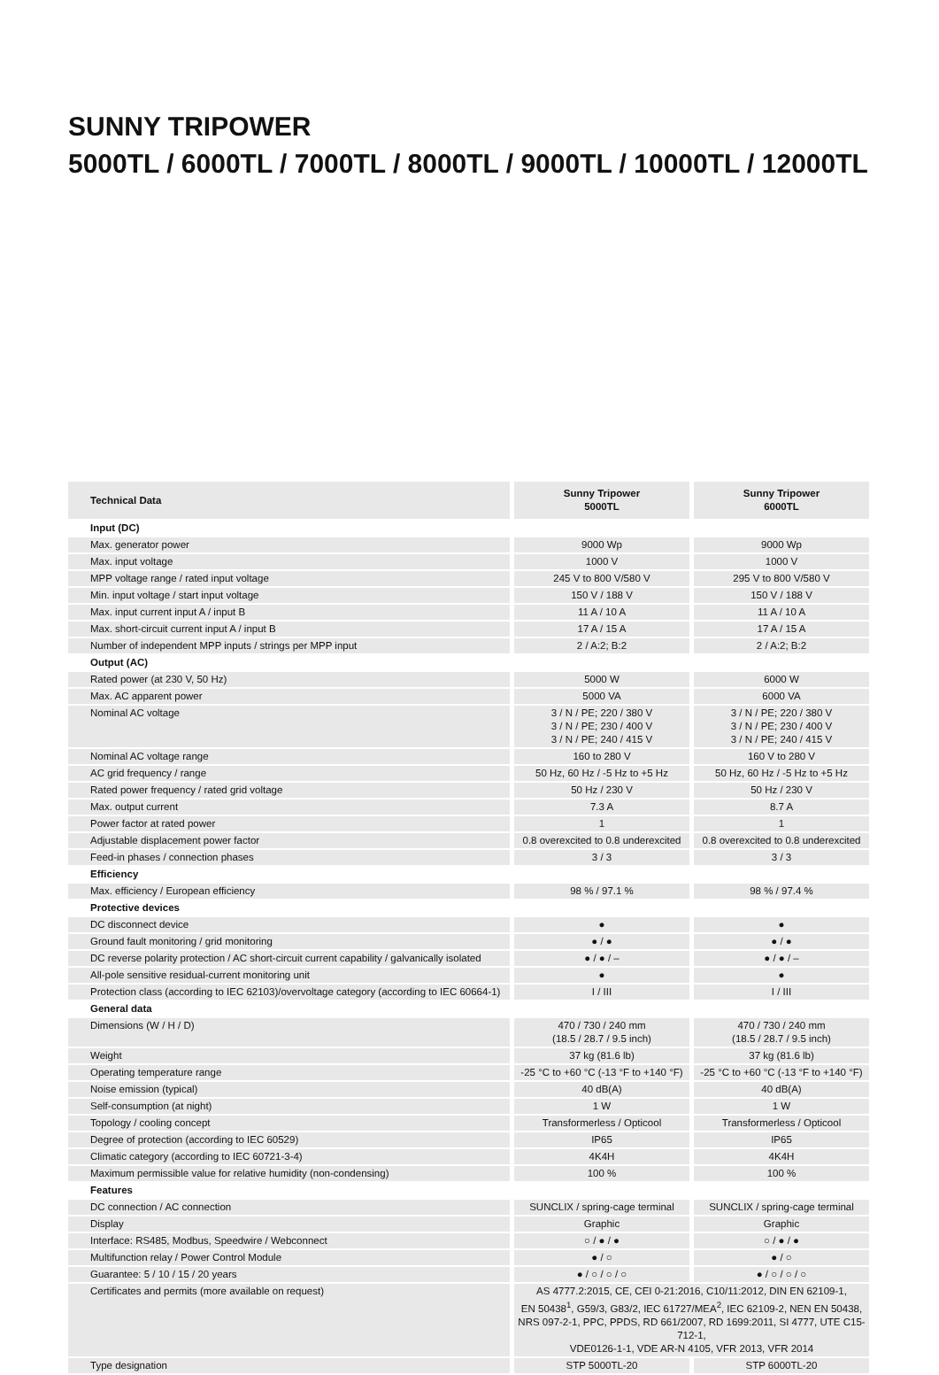SUNNY TRIPOWER
5000TL / 6000TL / 7000TL / 8000TL / 9000TL / 10000TL / 12000TL
| Technical Data | Sunny Tripower 5000TL | Sunny Tripower 6000TL |
| --- | --- | --- |
| Input (DC) | | |
| Max. generator power | 9000 Wp | 9000 Wp |
| Max. input voltage | 1000 V | 1000 V |
| MPP voltage range / rated input voltage | 245 V to 800 V/580 V | 295 V to 800 V/580 V |
| Min. input voltage / start input voltage | 150 V / 188 V | 150 V / 188 V |
| Max. input current input A / input B | 11 A / 10 A | 11 A / 10 A |
| Max. short-circuit current input A / input B | 17 A / 15 A | 17 A / 15 A |
| Number of independent MPP inputs / strings per MPP input | 2 / A:2; B:2 | 2 / A:2; B:2 |
| Output (AC) | | |
| Rated power (at 230 V, 50 Hz) | 5000 W | 6000 W |
| Max. AC apparent power | 5000 VA | 6000 VA |
| Nominal AC voltage | 3 / N / PE; 220 / 380 V 3 / N / PE; 230 / 400 V 3 / N / PE; 240 / 415 V | 3 / N / PE; 220 / 380 V 3 / N / PE; 230 / 400 V 3 / N / PE; 240 / 415 V |
| Nominal AC voltage range | 160 to 280 V | 160 V to 280 V |
| AC grid frequency / range | 50 Hz, 60 Hz / -5 Hz to +5 Hz | 50 Hz, 60 Hz / -5 Hz to +5 Hz |
| Rated power frequency / rated grid voltage | 50 Hz / 230 V | 50 Hz / 230 V |
| Max. output current | 7.3 A | 8.7 A |
| Power factor at rated power | 1 | 1 |
| Adjustable displacement power factor | 0.8 overexcited to 0.8 underexcited | 0.8 overexcited to 0.8 underexcited |
| Feed-in phases / connection phases | 3 / 3 | 3 / 3 |
| Efficiency | | |
| Max. efficiency / European efficiency | 98 % / 97.1 % | 98 % / 97.4 % |
| Protective devices | | |
| DC disconnect device | ● | ● |
| Ground fault monitoring / grid monitoring | ● / ● | ● / ● |
| DC reverse polarity protection / AC short-circuit current capability / galvanically isolated | ● / ● / – | ● / ● / – |
| All-pole sensitive residual-current monitoring unit | ● | ● |
| Protection class (according to IEC 62103)/overvoltage category (according to IEC 60664-1) | I / III | I / III |
| General data | | |
| Dimensions (W / H / D) | 470 / 730 / 240 mm (18.5 / 28.7 / 9.5 inch) | 470 / 730 / 240 mm (18.5 / 28.7 / 9.5 inch) |
| Weight | 37 kg (81.6 lb) | 37 kg (81.6 lb) |
| Operating temperature range | -25 °C to +60 °C (-13 °F to +140 °F) | -25 °C to +60 °C (-13 °F to +140 °F) |
| Noise emission (typical) | 40 dB(A) | 40 dB(A) |
| Self-consumption (at night) | 1 W | 1 W |
| Topology / cooling concept | Transformerless / Opticool | Transformerless / Opticool |
| Degree of protection (according to IEC 60529) | IP65 | IP65 |
| Climatic category (according to IEC 60721-3-4) | 4K4H | 4K4H |
| Maximum permissible value for relative humidity (non-condensing) | 100 % | 100 % |
| Features | | |
| DC connection / AC connection | SUNCLIX / spring-cage terminal | SUNCLIX / spring-cage terminal |
| Display | Graphic | Graphic |
| Interface: RS485, Modbus, Speedwire / Webconnect | ○ / ● / ● | ○ / ● / ● |
| Multifunction relay / Power Control Module | ● / ○ | ● / ○ |
| Guarantee: 5 / 10 / 15 / 20 years | ● / ○ / ○ / ○ | ● / ○ / ○ / ○ |
| Certificates and permits (more available on request) | AS 4777.2:2015, CE, CEI 0-21:2016, C10/11:2012, DIN EN 62109-1, EN 50438<sup>1</sup>, G59/3, G83/2, IEC 61727/MEA<sup>2</sup>, IEC 62109-2, NEN EN 50438, NRS 097-2-1, PPC, PPDS, RD 661/2007, RD 1699:2011, SI 4777, UTE C15-712-1, VDE0126-1-1, VDE AR-N 4105, VFR 2013, VFR 2014 | |
| Type designation | STP 5000TL-20 | STP 6000TL-20 |